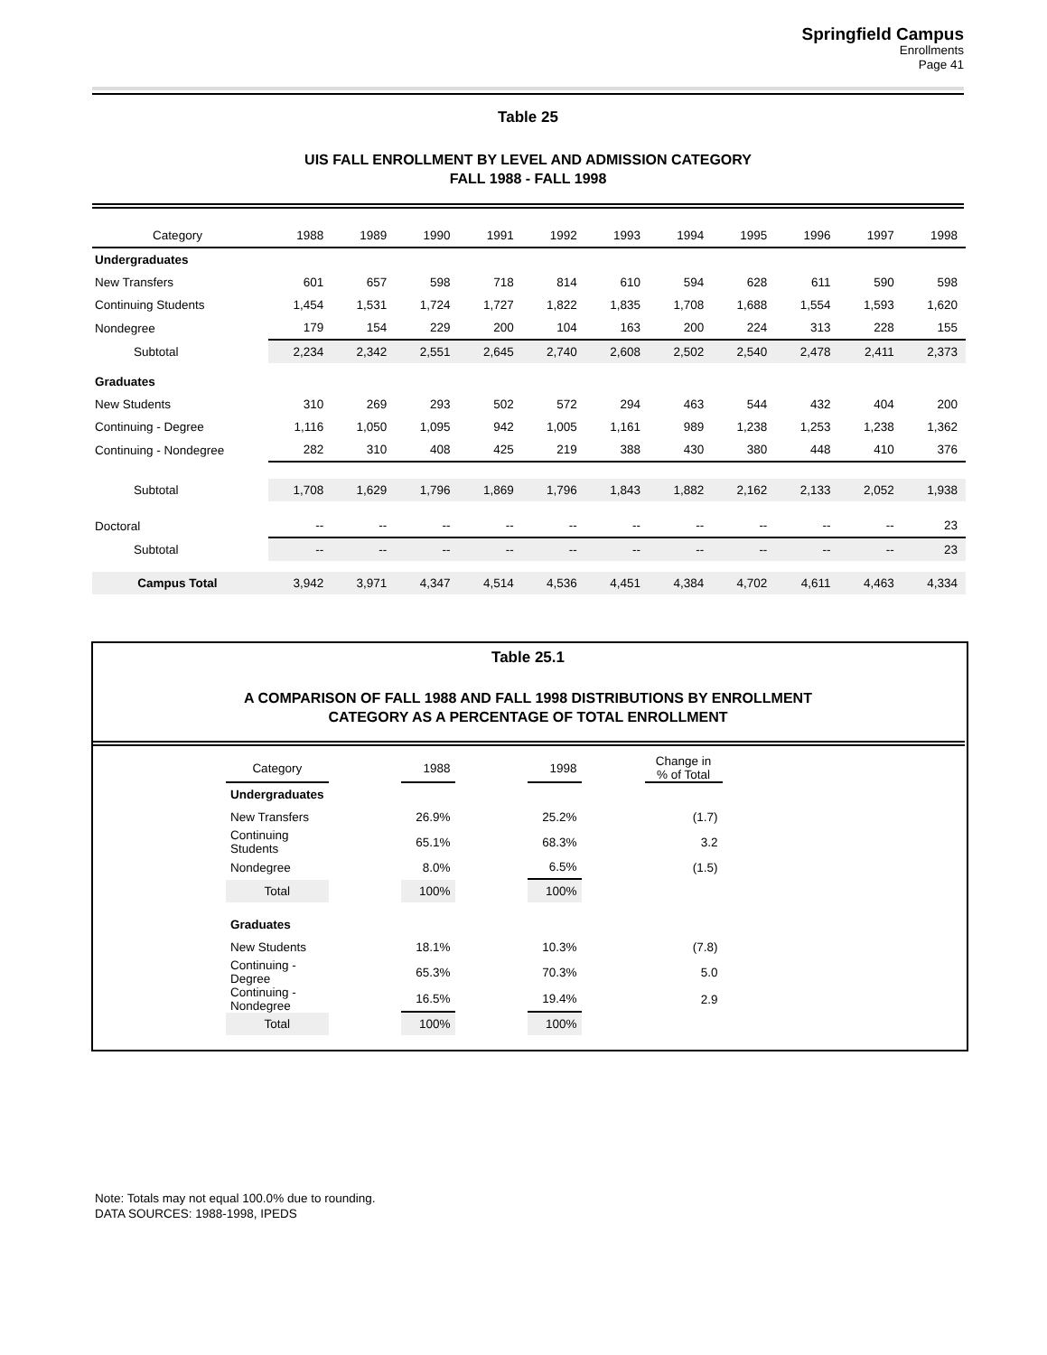Springfield Campus
Enrollments
Page 41
Table 25
UIS FALL ENROLLMENT BY LEVEL AND ADMISSION CATEGORY
FALL 1988 - FALL 1998
| Category | 1988 | 1989 | 1990 | 1991 | 1992 | 1993 | 1994 | 1995 | 1996 | 1997 | 1998 |
| Undergraduates | | | | | | | | | | | |
| New Transfers | 601 | 657 | 598 | 718 | 814 | 610 | 594 | 628 | 611 | 590 | 598 |
| Continuing Students | 1,454 | 1,531 | 1,724 | 1,727 | 1,822 | 1,835 | 1,708 | 1,688 | 1,554 | 1,593 | 1,620 |
| Nondegree | 179 | 154 | 229 | 200 | 104 | 163 | 200 | 224 | 313 | 228 | 155 |
| Subtotal | 2,234 | 2,342 | 2,551 | 2,645 | 2,740 | 2,608 | 2,502 | 2,540 | 2,478 | 2,411 | 2,373 |
| Graduates | | | | | | | | | | | |
| New Students | 310 | 269 | 293 | 502 | 572 | 294 | 463 | 544 | 432 | 404 | 200 |
| Continuing - Degree | 1,116 | 1,050 | 1,095 | 942 | 1,005 | 1,161 | 989 | 1,238 | 1,253 | 1,238 | 1,362 |
| Continuing - Nondegree | 282 | 310 | 408 | 425 | 219 | 388 | 430 | 380 | 448 | 410 | 376 |
| Subtotal | 1,708 | 1,629 | 1,796 | 1,869 | 1,796 | 1,843 | 1,882 | 2,162 | 2,133 | 2,052 | 1,938 |
| Doctoral | -- | -- | -- | -- | -- | -- | -- | -- | -- | -- | 23 |
| Subtotal | -- | -- | -- | -- | -- | -- | -- | -- | -- | -- | 23 |
| Campus Total | 3,942 | 3,971 | 4,347 | 4,514 | 4,536 | 4,451 | 4,384 | 4,702 | 4,611 | 4,463 | 4,334 |
Table 25.1
A COMPARISON OF FALL 1988 AND FALL 1998 DISTRIBUTIONS BY ENROLLMENT
CATEGORY AS A PERCENTAGE OF TOTAL ENROLLMENT
| Category | | 1988 | | 1998 | | Change in % of Total |
| Undergraduates | | | | | | |
| New Transfers | | 26.9% | | 25.2% | | (1.7) |
| Continuing Students | | 65.1% | | 68.3% | | 3.2 |
| Nondegree | | 8.0% | | 6.5% | | (1.5) |
| Total | | 100% | | 100% | | |
| Graduates | | | | | | |
| New Students | | 18.1% | | 10.3% | | (7.8) |
| Continuing - Degree | | 65.3% | | 70.3% | | 5.0 |
| Continuing - Nondegree | | 16.5% | | 19.4% | | 2.9 |
| Total | | 100% | | 100% | | |
Note: Totals may not equal 100.0% due to rounding.
DATA SOURCES: 1988-1998, IPEDS